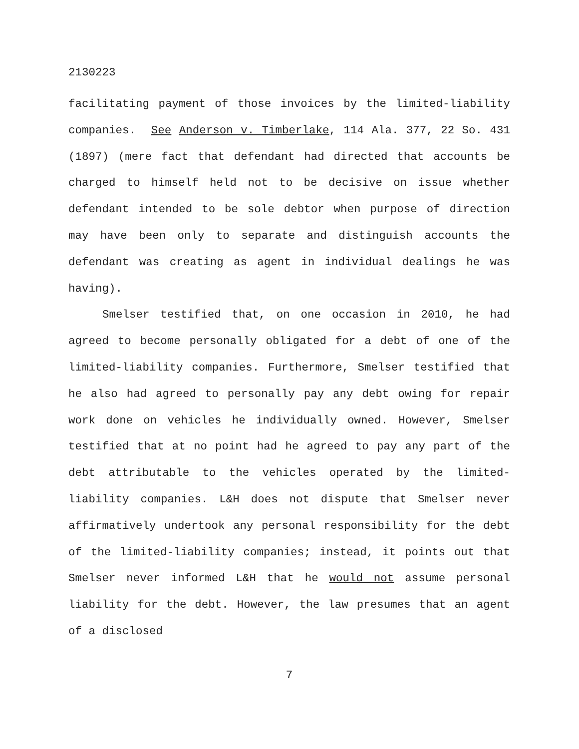2130223
facilitating payment of those invoices by the limited-liability companies. See Anderson v. Timberlake, 114 Ala. 377, 22 So. 431 (1897) (mere fact that defendant had directed that accounts be charged to himself held not to be decisive on issue whether defendant intended to be sole debtor when purpose of direction may have been only to separate and distinguish accounts the defendant was creating as agent in individual dealings he was having).
Smelser testified that, on one occasion in 2010, he had agreed to become personally obligated for a debt of one of the limited-liability companies. Furthermore, Smelser testified that he also had agreed to personally pay any debt owing for repair work done on vehicles he individually owned. However, Smelser testified that at no point had he agreed to pay any part of the debt attributable to the vehicles operated by the limited-liability companies. L&H does not dispute that Smelser never affirmatively undertook any personal responsibility for the debt of the limited-liability companies; instead, it points out that Smelser never informed L&H that he would not assume personal liability for the debt. However, the law presumes that an agent of a disclosed
7